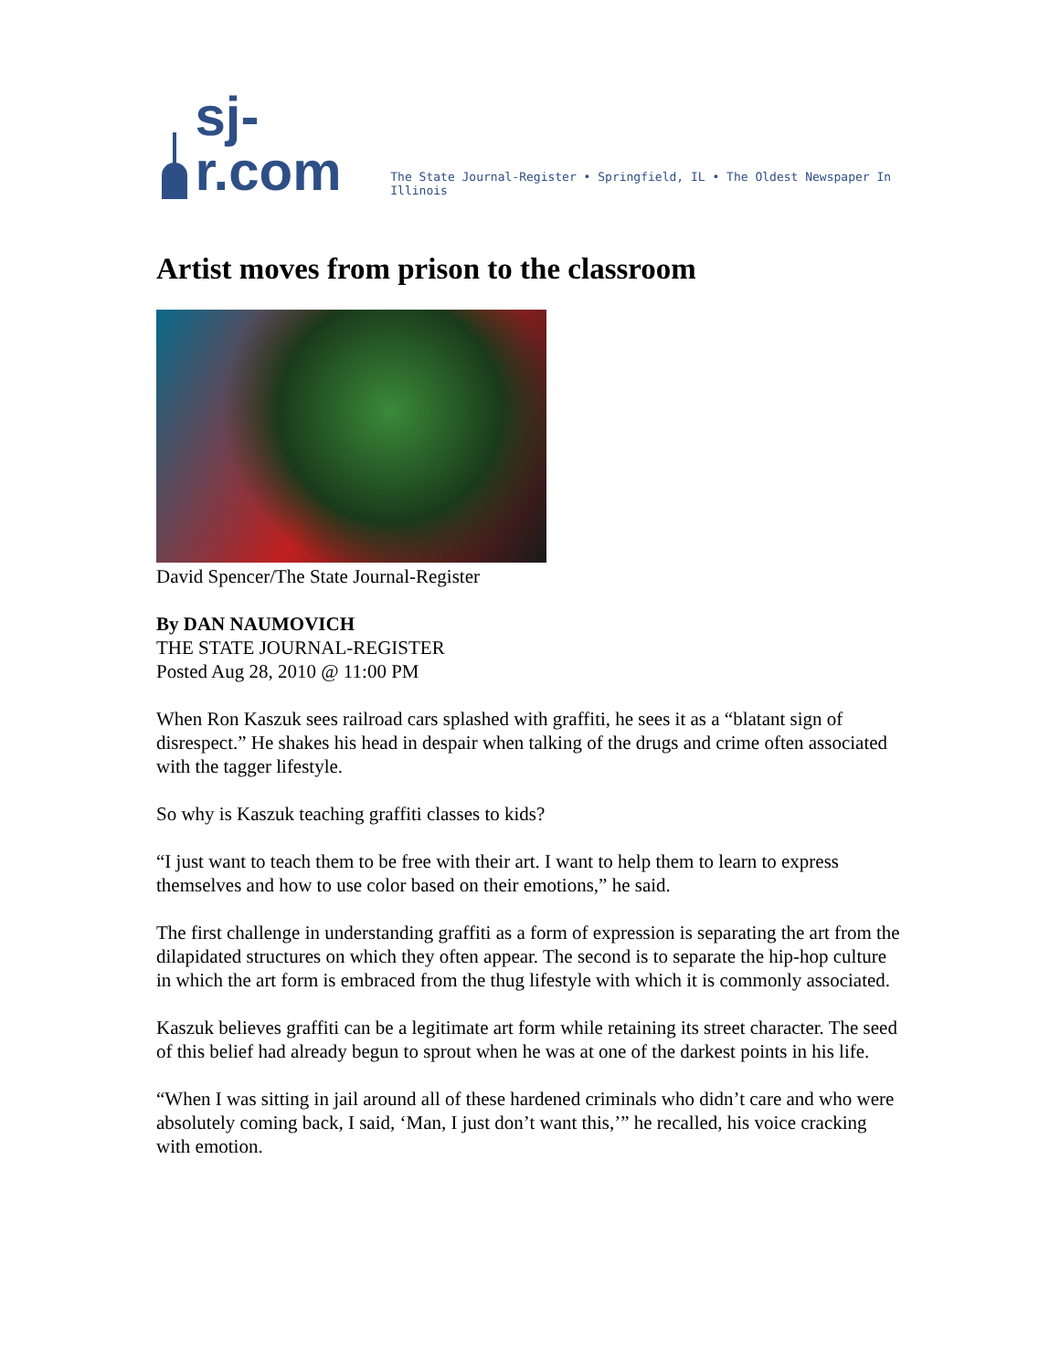sj-r.com The State Journal-Register • Springfield, IL • The Oldest Newspaper In Illinois
Artist moves from prison to the classroom
David Spencer/The State Journal-Register
By DAN NAUMOVICH
THE STATE JOURNAL-REGISTER
Posted Aug 28, 2010 @ 11:00 PM
When Ron Kaszuk sees railroad cars splashed with graffiti, he sees it as a “blatant sign of disrespect.” He shakes his head in despair when talking of the drugs and crime often associated with the tagger lifestyle.
So why is Kaszuk teaching graffiti classes to kids?
“I just want to teach them to be free with their art. I want to help them to learn to express themselves and how to use color based on their emotions,” he said.
The first challenge in understanding graffiti as a form of expression is separating the art from the dilapidated structures on which they often appear. The second is to separate the hip-hop culture in which the art form is embraced from the thug lifestyle with which it is commonly associated.
Kaszuk believes graffiti can be a legitimate art form while retaining its street character. The seed of this belief had already begun to sprout when he was at one of the darkest points in his life.
“When I was sitting in jail around all of these hardened criminals who didn’t care and who were absolutely coming back, I said, ‘Man, I just don’t want this,’” he recalled, his voice cracking with emotion.